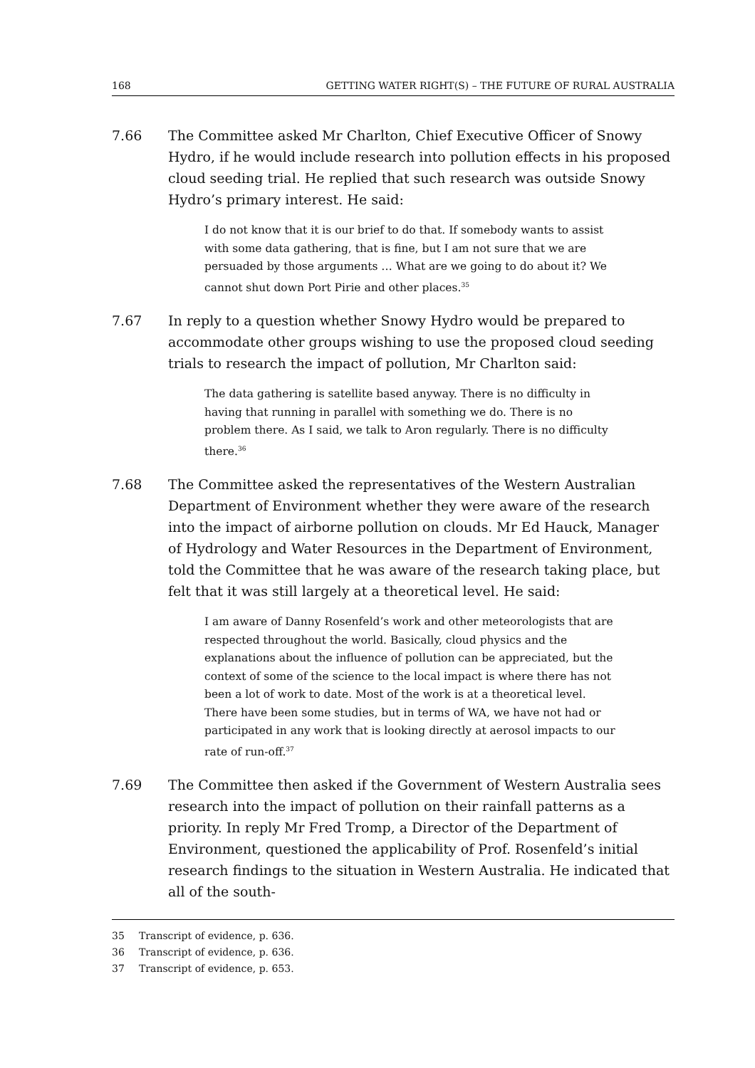168 GETTING WATER RIGHT(S) – THE FUTURE OF RURAL AUSTRALIA
7.66 The Committee asked Mr Charlton, Chief Executive Officer of Snowy Hydro, if he would include research into pollution effects in his proposed cloud seeding trial. He replied that such research was outside Snowy Hydro’s primary interest. He said:
I do not know that it is our brief to do that. If somebody wants to assist with some data gathering, that is fine, but I am not sure that we are persuaded by those arguments … What are we going to do about it? We cannot shut down Port Pirie and other places.<sup>35</sup>
7.67 In reply to a question whether Snowy Hydro would be prepared to accommodate other groups wishing to use the proposed cloud seeding trials to research the impact of pollution, Mr Charlton said:
The data gathering is satellite based anyway. There is no difficulty in having that running in parallel with something we do. There is no problem there. As I said, we talk to Aron regularly. There is no difficulty there.<sup>36</sup>
7.68 The Committee asked the representatives of the Western Australian Department of Environment whether they were aware of the research into the impact of airborne pollution on clouds. Mr Ed Hauck, Manager of Hydrology and Water Resources in the Department of Environment, told the Committee that he was aware of the research taking place, but felt that it was still largely at a theoretical level. He said:
I am aware of Danny Rosenfeld’s work and other meteorologists that are respected throughout the world. Basically, cloud physics and the explanations about the influence of pollution can be appreciated, but the context of some of the science to the local impact is where there has not been a lot of work to date. Most of the work is at a theoretical level. There have been some studies, but in terms of WA, we have not had or participated in any work that is looking directly at aerosol impacts to our rate of run-off.<sup>37</sup>
7.69 The Committee then asked if the Government of Western Australia sees research into the impact of pollution on their rainfall patterns as a priority. In reply Mr Fred Tromp, a Director of the Department of Environment, questioned the applicability of Prof. Rosenfeld’s initial research findings to the situation in Western Australia. He indicated that all of the south-
35 Transcript of evidence, p. 636.
36 Transcript of evidence, p. 636.
37 Transcript of evidence, p. 653.